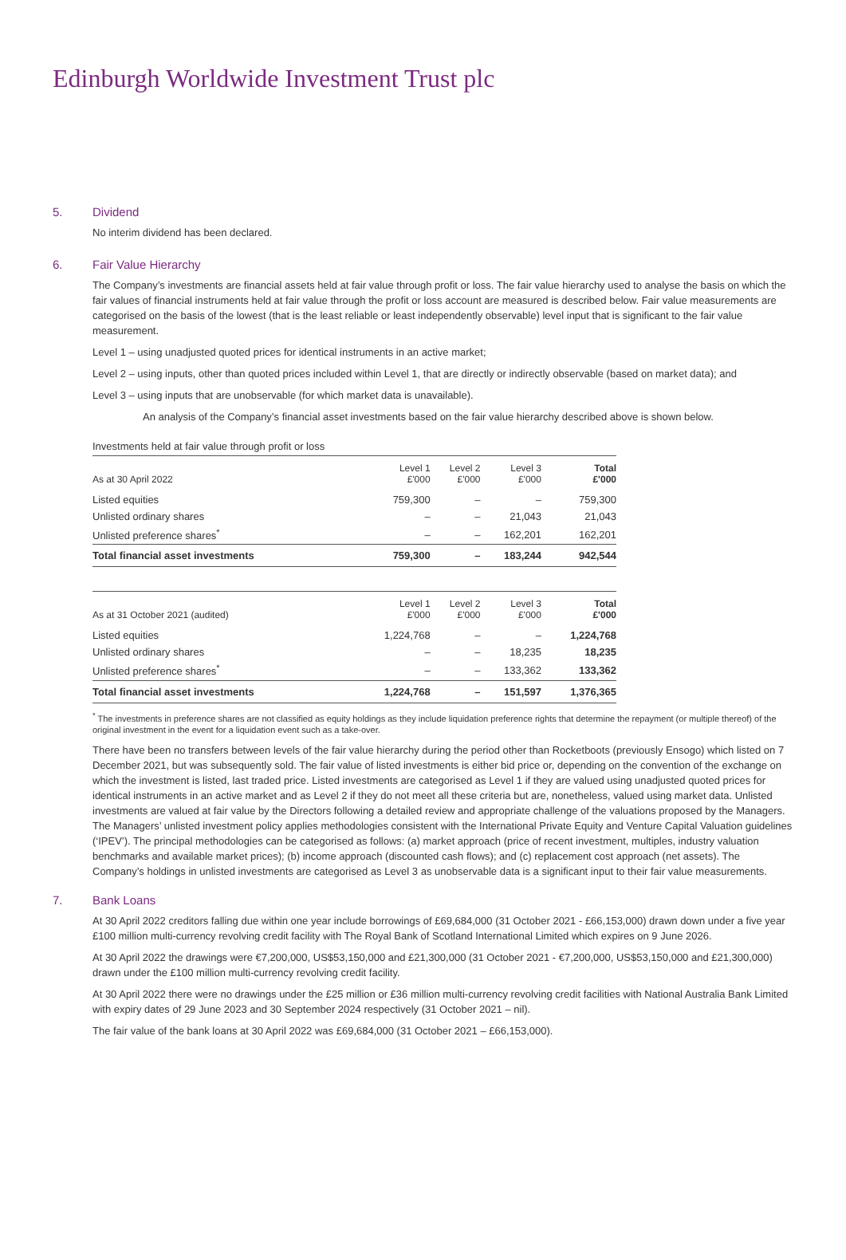Edinburgh Worldwide Investment Trust plc
5. Dividend
No interim dividend has been declared.
6. Fair Value Hierarchy
The Company’s investments are financial assets held at fair value through profit or loss. The fair value hierarchy used to analyse the basis on which the fair values of financial instruments held at fair value through the profit or loss account are measured is described below. Fair value measurements are categorised on the basis of the lowest (that is the least reliable or least independently observable) level input that is significant to the fair value measurement.
Level 1 – using unadjusted quoted prices for identical instruments in an active market;
Level 2 – using inputs, other than quoted prices included within Level 1, that are directly or indirectly observable (based on market data); and
Level 3 – using inputs that are unobservable (for which market data is unavailable).
An analysis of the Company’s financial asset investments based on the fair value hierarchy described above is shown below.
Investments held at fair value through profit or loss
| As at 30 April 2022 | Level 1 £'000 | Level 2 £'000 | Level 3 £'000 | Total £'000 |
| --- | --- | --- | --- | --- |
| Listed equities | 759,300 | – | – | 759,300 |
| Unlisted ordinary shares | – | – | 21,043 | 21,043 |
| Unlisted preference shares<sup>*</sup> | – | – | 162,201 | 162,201 |
| Total financial asset investments | 759,300 | – | 183,244 | 942,544 |
| As at 31 October 2021 (audited) | Level 1 £'000 | Level 2 £'000 | Level 3 £'000 | Total £'000 |
| Listed equities | 1,224,768 | – | – | 1,224,768 |
| Unlisted ordinary shares | – | – | 18,235 | 18,235 |
| Unlisted preference shares<sup>*</sup> | – | – | 133,362 | 133,362 |
| Total financial asset investments | 1,224,768 | – | 151,597 | 1,376,365 |
<sup>*</sup> The investments in preference shares are not classified as equity holdings as they include liquidation preference rights that determine the repayment (or multiple thereof) of the original investment in the event for a liquidation event such as a take-over.
There have been no transfers between levels of the fair value hierarchy during the period other than Rocketboots (previously Ensogo) which listed on 7 December 2021, but was subsequently sold. The fair value of listed investments is either bid price or, depending on the convention of the exchange on which the investment is listed, last traded price. Listed investments are categorised as Level 1 if they are valued using unadjusted quoted prices for identical instruments in an active market and as Level 2 if they do not meet all these criteria but are, nonetheless, valued using market data. Unlisted investments are valued at fair value by the Directors following a detailed review and appropriate challenge of the valuations proposed by the Managers. The Managers’ unlisted investment policy applies methodologies consistent with the International Private Equity and Venture Capital Valuation guidelines (‘IPEV’). The principal methodologies can be categorised as follows: (a) market approach (price of recent investment, multiples, industry valuation benchmarks and available market prices); (b) income approach (discounted cash flows); and (c) replacement cost approach (net assets). The Company’s holdings in unlisted investments are categorised as Level 3 as unobservable data is a significant input to their fair value measurements.
7. Bank Loans
At 30 April 2022 creditors falling due within one year include borrowings of £69,684,000 (31 October 2021 - £66,153,000) drawn down under a five year £100 million multi-currency revolving credit facility with The Royal Bank of Scotland International Limited which expires on 9 June 2026.
At 30 April 2022 the drawings were €7,200,000, US$53,150,000 and £21,300,000 (31 October 2021 - €7,200,000, US$53,150,000 and £21,300,000) drawn under the £100 million multi-currency revolving credit facility.
At 30 April 2022 there were no drawings under the £25 million or £36 million multi-currency revolving credit facilities with National Australia Bank Limited with expiry dates of 29 June 2023 and 30 September 2024 respectively (31 October 2021 – nil).
The fair value of the bank loans at 30 April 2022 was £69,684,000 (31 October 2021 – £66,153,000).